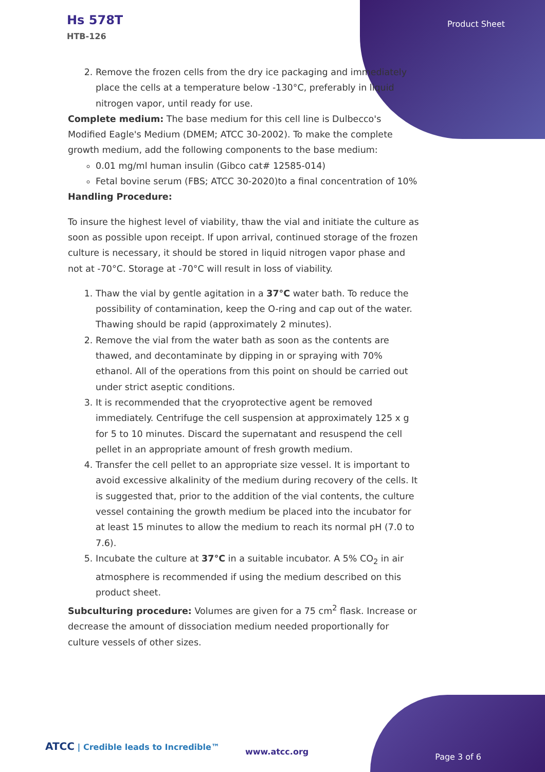Hs 578T
HTB-126
Product Sheet
2. Remove the frozen cells from the dry ice packaging and immediately place the cells at a temperature below -130°C, preferably in liquid nitrogen vapor, until ready for use.
Complete medium: The base medium for this cell line is Dulbecco's Modified Eagle's Medium (DMEM; ATCC 30-2002). To make the complete growth medium, add the following components to the base medium:
0.01 mg/ml human insulin (Gibco cat# 12585-014)
Fetal bovine serum (FBS; ATCC 30-2020)to a final concentration of 10%
Handling Procedure:
To insure the highest level of viability, thaw the vial and initiate the culture as soon as possible upon receipt. If upon arrival, continued storage of the frozen culture is necessary, it should be stored in liquid nitrogen vapor phase and not at -70°C. Storage at -70°C will result in loss of viability.
1. Thaw the vial by gentle agitation in a 37°C water bath. To reduce the possibility of contamination, keep the O-ring and cap out of the water. Thawing should be rapid (approximately 2 minutes).
2. Remove the vial from the water bath as soon as the contents are thawed, and decontaminate by dipping in or spraying with 70% ethanol. All of the operations from this point on should be carried out under strict aseptic conditions.
3. It is recommended that the cryoprotective agent be removed immediately. Centrifuge the cell suspension at approximately 125 x g for 5 to 10 minutes. Discard the supernatant and resuspend the cell pellet in an appropriate amount of fresh growth medium.
4. Transfer the cell pellet to an appropriate size vessel. It is important to avoid excessive alkalinity of the medium during recovery of the cells. It is suggested that, prior to the addition of the vial contents, the culture vessel containing the growth medium be placed into the incubator for at least 15 minutes to allow the medium to reach its normal pH (7.0 to 7.6).
5. Incubate the culture at 37°C in a suitable incubator. A 5% CO<sub>2</sub> in air atmosphere is recommended if using the medium described on this product sheet.
Subculturing procedure: Volumes are given for a 75 cm<sup>2</sup> flask. Increase or decrease the amount of dissociation medium needed proportionally for culture vessels of other sizes.
ATCC | Credible leads to Incredible™
www.atcc.org
Page 3 of 6